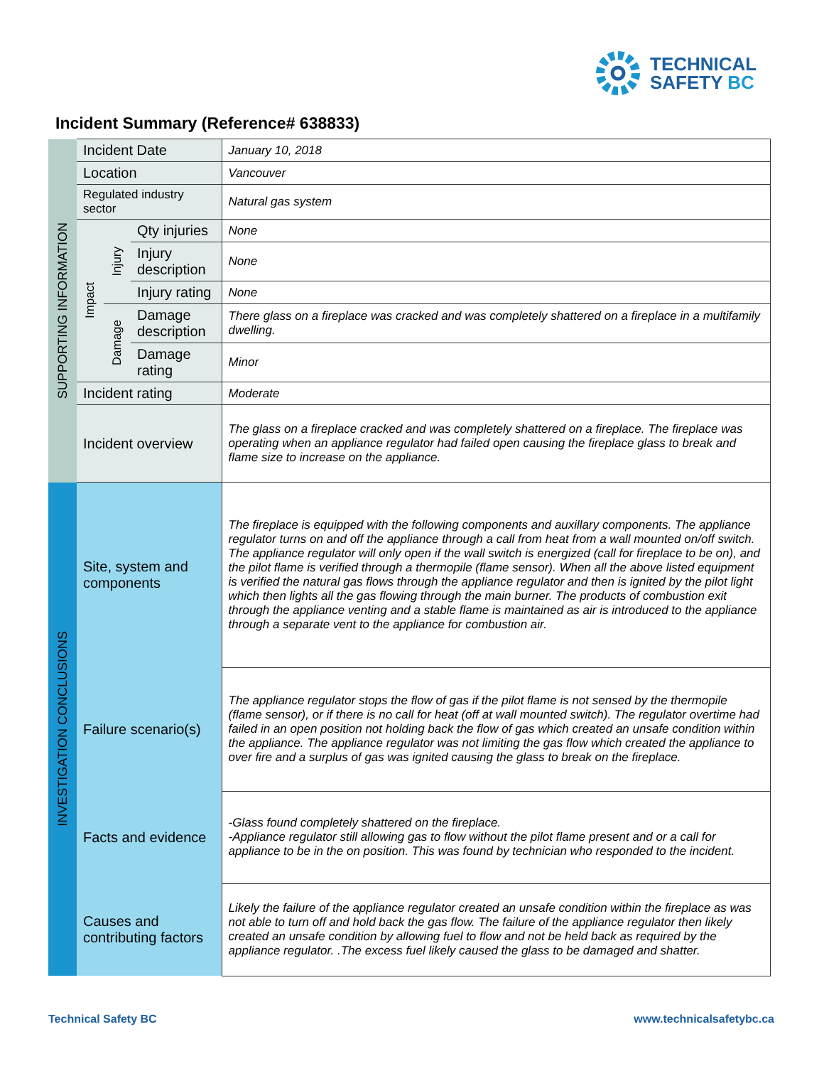TECHNICAL
SAFETY BC
Incident Summary (Reference# 638833)
| SUPPORTING INFORMATION | Incident Date | | | January 10, 2018 |
| | Location | | | Vancouver |
| | Regulated industry sector | | | Natural gas system |
| | Impact | Injury | Qty injuries | None |
| | | | Injury description | None |
| | | | Injury rating | None |
| | | Damage | Damage description | There glass on a fireplace was cracked and was completely shattered on a fireplace in a multifamily dwelling. |
| | | | Damage rating | Minor |
| | Incident rating | | | Moderate |
| | Incident overview | | | The glass on a fireplace cracked and was completely shattered on a fireplace. The fireplace was operating when an appliance regulator had failed open causing the fireplace glass to break and flame size to increase on the appliance. |
| INVESTIGATION CONCLUSIONS | Site, system and components | | | The fireplace is equipped with the following components and auxillary components. The appliance regulator turns on and off the appliance through a call from heat from a wall mounted on/off switch. The appliance regulator will only open if the wall switch is energized (call for fireplace to be on), and the pilot flame is verified through a thermopile (flame sensor). When all the above listed equipment is verified the natural gas flows through the appliance regulator and then is ignited by the pilot light which then lights all the gas flowing through the main burner. The products of combustion exit through the appliance venting and a stable flame is maintained as air is introduced to the appliance through a separate vent to the appliance for combustion air. |
| | Failure scenario(s) | | | The appliance regulator stops the flow of gas if the pilot flame is not sensed by the thermopile (flame sensor), or if there is no call for heat (off at wall mounted switch). The regulator overtime had failed in an open position not holding back the flow of gas which created an unsafe condition within the appliance. The appliance regulator was not limiting the gas flow which created the appliance to over fire and a surplus of gas was ignited causing the glass to break on the fireplace. |
| | Facts and evidence | | | -Glass found completely shattered on the fireplace. -Appliance regulator still allowing gas to flow without the pilot flame present and or a call for appliance to be in the on position. This was found by technician who responded to the incident. |
| | Causes and contributing factors | | | Likely the failure of the appliance regulator created an unsafe condition within the fireplace as was not able to turn off and hold back the gas flow. The failure of the appliance regulator then likely created an unsafe condition by allowing fuel to flow and not be held back as required by the appliance regulator. .The excess fuel likely caused the glass to be damaged and shatter. |
Technical Safety BC www.technicalsafetybc.ca